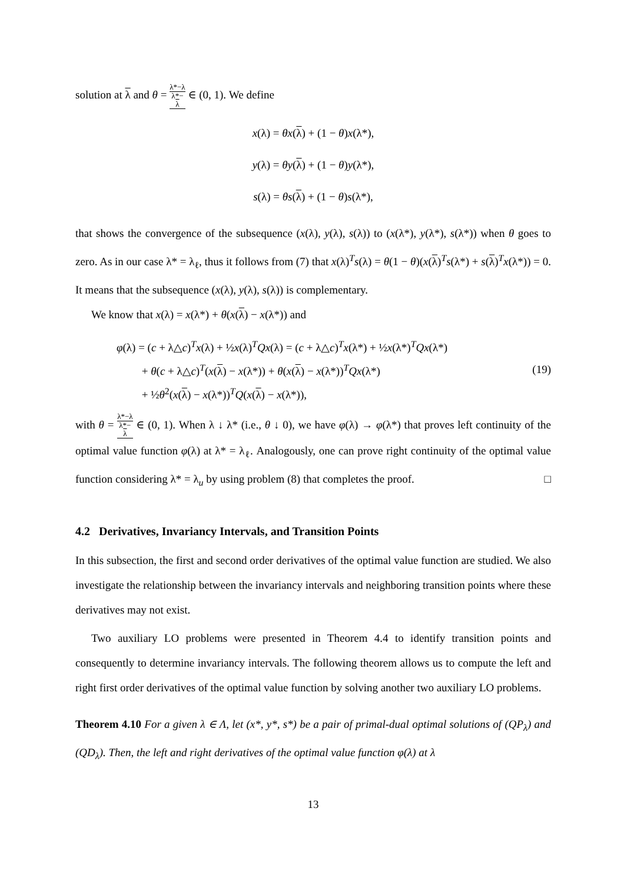solution at λ and θ = λ*−λ λ*−
λ ∈ (0, 1). We define
x(λ) = θx(λ) + (1 − θ)x(λ*),
y(λ) = θy(λ) + (1 − θ)y(λ*),
s(λ) = θs(λ) + (1 − θ)s(λ*),
that shows the convergence of the subsequence (x(λ), y(λ), s(λ)) to (x(λ*), y(λ*), s(λ*)) when θ goes to zero. As in our case λ* = λ<sub>ℓ</sub>, thus it follows from (7) that x(λ)<sup>T</sup>s(λ) = θ(1 − θ)(x(λ)<sup>T</sup>s(λ*) + s(λ)<sup>T</sup>x(λ*)) = 0. It means that the subsequence (x(λ), y(λ), s(λ)) is complementary.
We know that x(λ) = x(λ*) + θ(x(λ) − x(λ*)) and
φ(λ) = (c + λ△c)<sup>T</sup>x(λ) + ½x(λ)<sup>T</sup>Qx(λ) = (c + λ△c)<sup>T</sup>x(λ*) + ½x(λ*)<sup>T</sup>Qx(λ*)
+ θ(c + λ△c)<sup>T</sup>(x(λ) − x(λ*)) + θ(x(λ) − x(λ*))<sup>T</sup>Qx(λ*)
+ ½θ<sup>2</sup>(x(λ) − x(λ*))<sup>T</sup>Q(x(λ) − x(λ*)),
(19)
with θ = λ*−λ λ*−
λ ∈ (0, 1). When λ ↓ λ* (i.e., θ ↓ 0), we have φ(λ) → φ(λ*) that proves left continuity of the optimal value function φ(λ) at λ* = λ<sub>ℓ</sub>. Analogously, one can prove right continuity of the optimal value function considering λ* = λ<sub>u</sub> by using problem (8) that completes the proof. □
4.2 Derivatives, Invariancy Intervals, and Transition Points
In this subsection, the first and second order derivatives of the optimal value function are studied. We also investigate the relationship between the invariancy intervals and neighboring transition points where these derivatives may not exist.
Two auxiliary LO problems were presented in Theorem 4.4 to identify transition points and consequently to determine invariancy intervals. The following theorem allows us to compute the left and right first order derivatives of the optimal value function by solving another two auxiliary LO problems.
Theorem 4.10 For a given λ ∈ Λ, let (x*, y*, s*) be a pair of primal-dual optimal solutions of (QP<sub>λ</sub>) and (QD<sub>λ</sub>). Then, the left and right derivatives of the optimal value function φ(λ) at λ
13